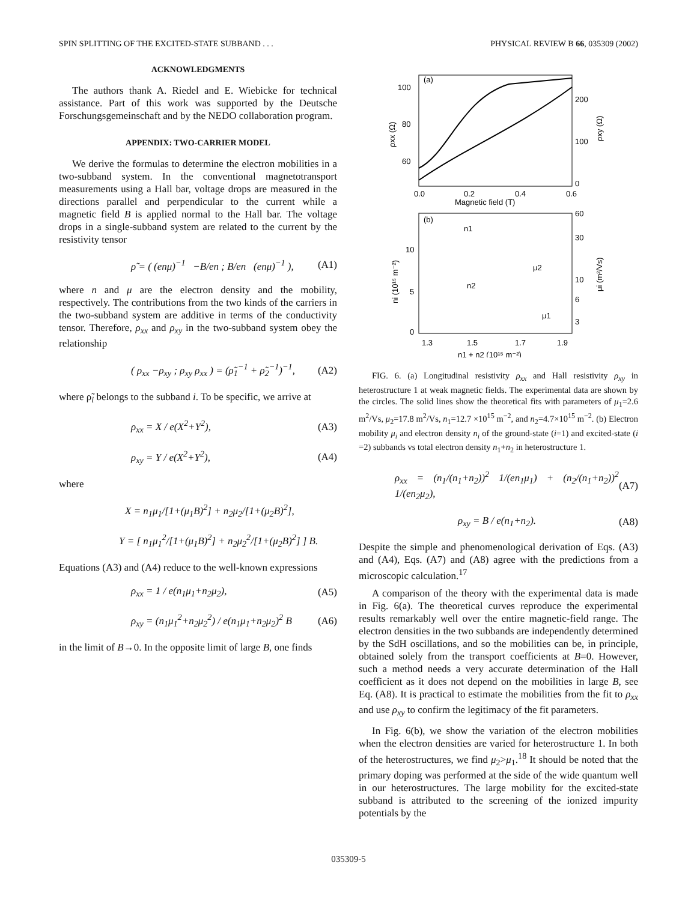SPIN SPLITTING OF THE EXCITED-STATE SUBBAND . . . PHYSICAL REVIEW B 66, 035309 (2002)
ACKNOWLEDGMENTS
The authors thank A. Riedel and E. Wiebicke for technical assistance. Part of this work was supported by the Deutsche Forschungsgemeinschaft and by the NEDO collaboration program.
APPENDIX: TWO-CARRIER MODEL
We derive the formulas to determine the electron mobilities in a two-subband system. In the conventional magnetotransport measurements using a Hall bar, voltage drops are measured in the directions parallel and perpendicular to the current while a magnetic field B is applied normal to the Hall bar. The voltage drops in a single-subband system are related to the current by the resistivity tensor
ρ̃ = ( (enμ)<sup>−1</sup> −B/en ; B/en (enμ)<sup>−1</sup> ), (A1)
where n and μ are the electron density and the mobility, respectively. The contributions from the two kinds of the carriers in the two-subband system are additive in terms of the conductivity tensor. Therefore, ρ<sub>xx</sub> and ρ<sub>xy</sub> in the two-subband system obey the relationship
( ρ<sub>xx</sub> −ρ<sub>xy</sub> ; ρ<sub>xy</sub> ρ<sub>xx</sub> ) = (ρ̃<sub>1</sub><sup>−1</sup> + ρ̃<sub>2</sub><sup>−1</sup>)<sup>−1</sup>, (A2)
where ρ̃<sub>i</sub> belongs to the subband i. To be specific, we arrive at
ρ<sub>xx</sub> = X / e(X<sup>2</sup>+Y<sup>2</sup>), (A3)
ρ<sub>xy</sub> = Y / e(X<sup>2</sup>+Y<sup>2</sup>), (A4)
where
X = n<sub>1</sub>μ<sub>1</sub>/[1+(μ<sub>1</sub>B)<sup>2</sup>] + n<sub>2</sub>μ<sub>2</sub>/[1+(μ<sub>2</sub>B)<sup>2</sup>],
Y = [ n<sub>1</sub>μ<sub>1</sub><sup>2</sup>/[1+(μ<sub>1</sub>B)<sup>2</sup>] + n<sub>2</sub>μ<sub>2</sub><sup>2</sup>/[1+(μ<sub>2</sub>B)<sup>2</sup>] ] B.
Equations (A3) and (A4) reduce to the well-known expressions
ρ<sub>xx</sub> = 1 / e(n<sub>1</sub>μ<sub>1</sub>+n<sub>2</sub>μ<sub>2</sub>), (A5)
ρ<sub>xy</sub> = (n<sub>1</sub>μ<sub>1</sub><sup>2</sup>+n<sub>2</sub>μ<sub>2</sub><sup>2</sup>) / e(n<sub>1</sub>μ<sub>1</sub>+n<sub>2</sub>μ<sub>2</sub>)<sup>2</sup> B (A6)
in the limit of B→0. In the opposite limit of large B, one finds
(a)
(b)
100
80
60
200
100
0
0.0
0.2
0.4
0.6
Magnetic field (T)
ρxx (Ω)
ρxy (Ω)
n1
μ2
n2
μ1
10
5
0
60
30
10
6
3
1.3
1.5
1.7
1.9
n1 + n2 (10¹⁵ m⁻²)
ni (10¹⁵ m⁻²)
μi (m²/Vs)
FIG. 6. (a) Longitudinal resistivity ρ<sub>xx</sub> and Hall resistivity ρ<sub>xy</sub> in heterostructure 1 at weak magnetic fields. The experimental data are shown by the circles. The solid lines show the theoretical fits with parameters of μ<sub>1</sub>=2.6 m<sup>2</sup>/Vs, μ<sub>2</sub>=17.8 m<sup>2</sup>/Vs, n<sub>1</sub>=12.7 ×10<sup>15</sup> m<sup>−2</sup>, and n<sub>2</sub>=4.7×10<sup>15</sup> m<sup>−2</sup>. (b) Electron mobility μ<sub>i</sub> and electron density n<sub>i</sub> of the ground-state (i=1) and excited-state (i =2) subbands vs total electron density n<sub>1</sub>+n<sub>2</sub> in heterostructure 1.
ρ<sub>xx</sub> = (n<sub>1</sub>/(n<sub>1</sub>+n<sub>2</sub>))<sup>2</sup> 1/(en<sub>1</sub>μ<sub>1</sub>) + (n<sub>2</sub>/(n<sub>1</sub>+n<sub>2</sub>))<sup>2</sup> 1/(en<sub>2</sub>μ<sub>2</sub>), (A7)
ρ<sub>xy</sub> = B / e(n<sub>1</sub>+n<sub>2</sub>). (A8)
Despite the simple and phenomenological derivation of Eqs. (A3) and (A4), Eqs. (A7) and (A8) agree with the predictions from a microscopic calculation.<sup>17</sup>
A comparison of the theory with the experimental data is made in Fig. 6(a). The theoretical curves reproduce the experimental results remarkably well over the entire magnetic-field range. The electron densities in the two subbands are independently determined by the SdH oscillations, and so the mobilities can be, in principle, obtained solely from the transport coefficients at B=0. However, such a method needs a very accurate determination of the Hall coefficient as it does not depend on the mobilities in large B, see Eq. (A8). It is practical to estimate the mobilities from the fit to ρ<sub>xx</sub> and use ρ<sub>xy</sub> to confirm the legitimacy of the fit parameters.
In Fig. 6(b), we show the variation of the electron mobilities when the electron densities are varied for heterostructure 1. In both of the heterostructures, we find μ<sub>2</sub>>μ<sub>1</sub>.<sup>18</sup> It should be noted that the primary doping was performed at the side of the wide quantum well in our heterostructures. The large mobility for the excited-state subband is attributed to the screening of the ionized impurity potentials by the
035309-5